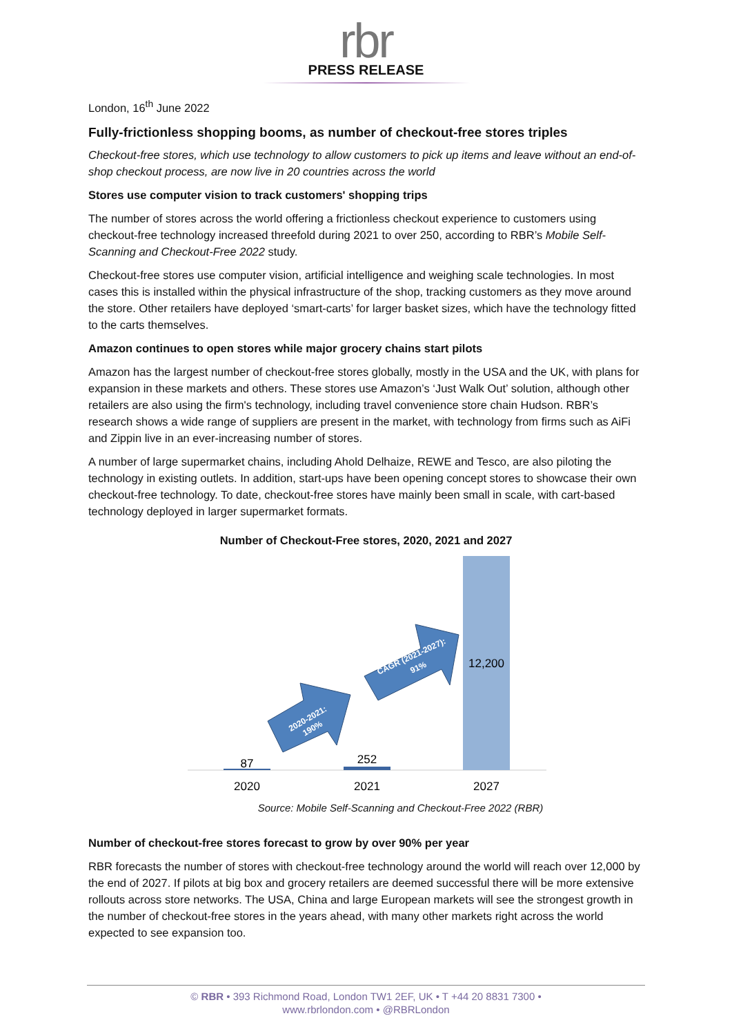rbr
PRESS RELEASE
London, 16<sup>th</sup> June 2022
Fully-frictionless shopping booms, as number of checkout-free stores triples
Checkout-free stores, which use technology to allow customers to pick up items and leave without an end-of-shop checkout process, are now live in 20 countries across the world
Stores use computer vision to track customers' shopping trips
The number of stores across the world offering a frictionless checkout experience to customers using checkout-free technology increased threefold during 2021 to over 250, according to RBR’s Mobile Self-Scanning and Checkout-Free 2022 study.
Checkout-free stores use computer vision, artificial intelligence and weighing scale technologies. In most cases this is installed within the physical infrastructure of the shop, tracking customers as they move around the store. Other retailers have deployed ‘smart-carts’ for larger basket sizes, which have the technology fitted to the carts themselves.
Amazon continues to open stores while major grocery chains start pilots
Amazon has the largest number of checkout-free stores globally, mostly in the USA and the UK, with plans for expansion in these markets and others. These stores use Amazon’s ‘Just Walk Out’ solution, although other retailers are also using the firm's technology, including travel convenience store chain Hudson. RBR’s research shows a wide range of suppliers are present in the market, with technology from firms such as AiFi and Zippin live in an ever-increasing number of stores.
A number of large supermarket chains, including Ahold Delhaize, REWE and Tesco, are also piloting the technology in existing outlets. In addition, start-ups have been opening concept stores to showcase their own checkout-free technology. To date, checkout-free stores have mainly been small in scale, with cart-based technology deployed in larger supermarket formats.
Number of Checkout-Free stores, 2020, 2021 and 2027
2020-2021:
190%
CAGR (2021-2027):
91%
87
252
12,200
2020
2021
2027
Source: Mobile Self-Scanning and Checkout-Free 2022 (RBR)
Number of checkout-free stores forecast to grow by over 90% per year
RBR forecasts the number of stores with checkout-free technology around the world will reach over 12,000 by the end of 2027. If pilots at big box and grocery retailers are deemed successful there will be more extensive rollouts across store networks. The USA, China and large European markets will see the strongest growth in the number of checkout-free stores in the years ahead, with many other markets right across the world expected to see expansion too.
© RBR • 393 Richmond Road, London TW1 2EF, UK • T +44 20 8831 7300 •
www.rbrlondon.com • @RBRLondon